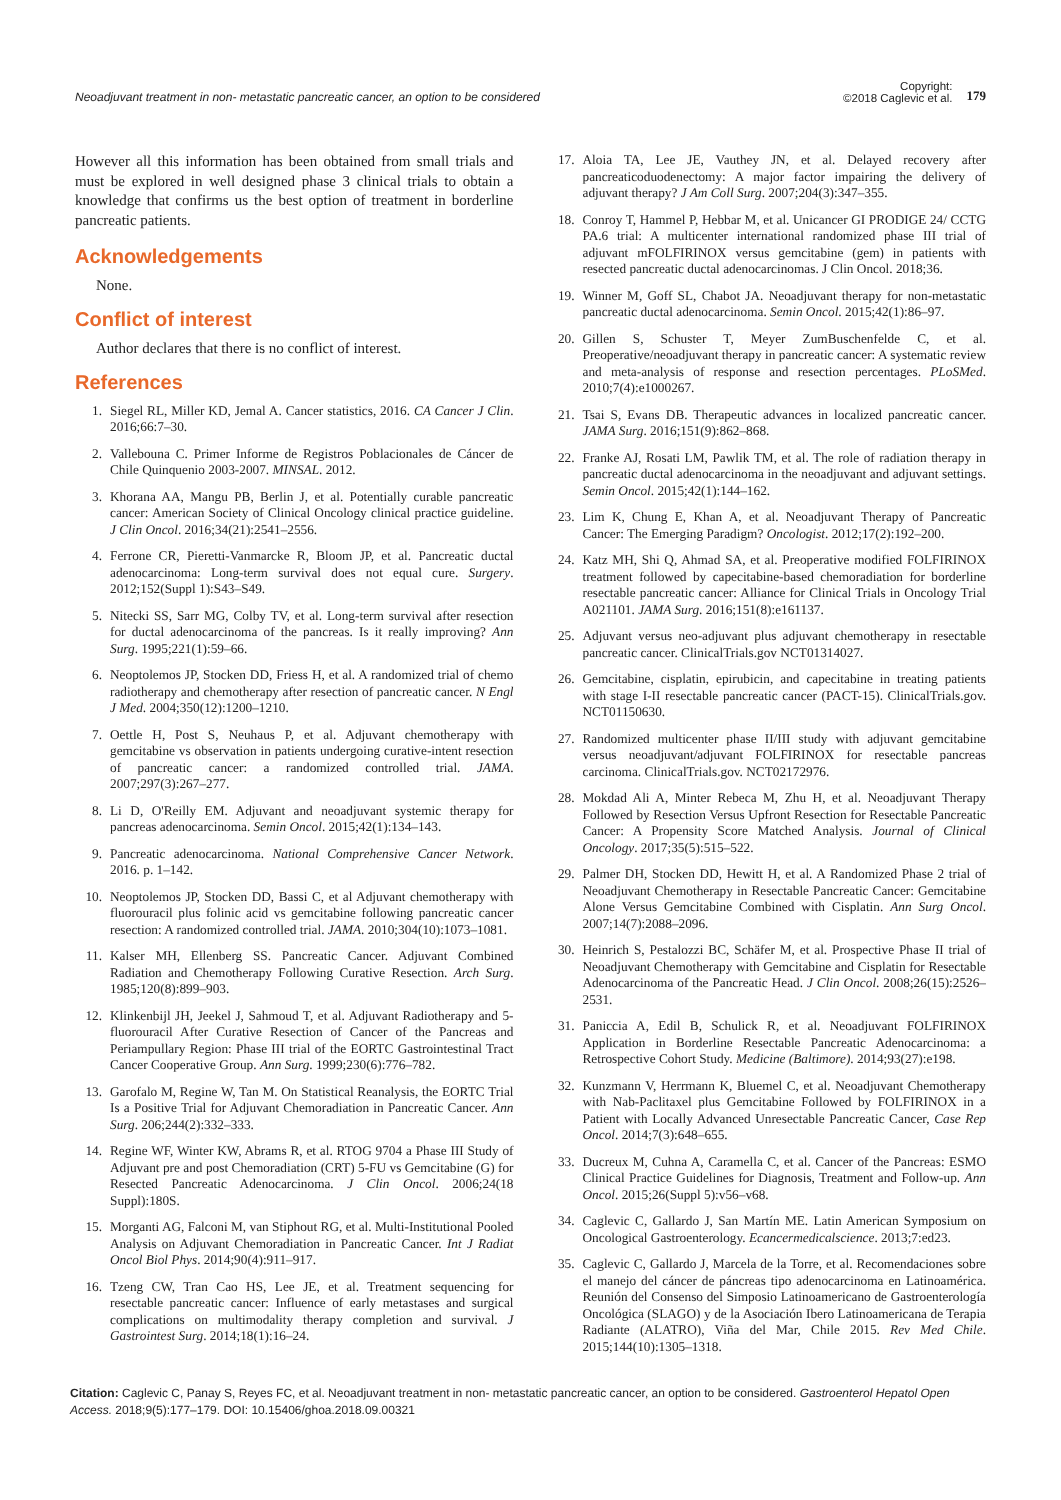Neoadjuvant treatment in non- metastatic pancreatic cancer, an option to be considered
Copyright:
©2018 Caglevic et al.
179
However all this information has been obtained from small trials and must be explored in well designed phase 3 clinical trials to obtain a knowledge that confirms us the best option of treatment in borderline pancreatic patients.
Acknowledgements
None.
Conflict of interest
Author declares that there is no conflict of interest.
References
1. Siegel RL, Miller KD, Jemal A. Cancer statistics, 2016. CA Cancer J Clin. 2016;66:7–30.
2. Vallebouna C. Primer Informe de Registros Poblacionales de Cáncer de Chile Quinquenio 2003-2007. MINSAL. 2012.
3. Khorana AA, Mangu PB, Berlin J, et al. Potentially curable pancreatic cancer: American Society of Clinical Oncology clinical practice guideline. J Clin Oncol. 2016;34(21):2541–2556.
4. Ferrone CR, Pieretti-Vanmarcke R, Bloom JP, et al. Pancreatic ductal adenocarcinoma: Long-term survival does not equal cure. Surgery. 2012;152(Suppl 1):S43–S49.
5. Nitecki SS, Sarr MG, Colby TV, et al. Long-term survival after resection for ductal adenocarcinoma of the pancreas. Is it really improving? Ann Surg. 1995;221(1):59–66.
6. Neoptolemos JP, Stocken DD, Friess H, et al. A randomized trial of chemo radiotherapy and chemotherapy after resection of pancreatic cancer. N Engl J Med. 2004;350(12):1200–1210.
7. Oettle H, Post S, Neuhaus P, et al. Adjuvant chemotherapy with gemcitabine vs observation in patients undergoing curative-intent resection of pancreatic cancer: a randomized controlled trial. JAMA. 2007;297(3):267–277.
8. Li D, O'Reilly EM. Adjuvant and neoadjuvant systemic therapy for pancreas adenocarcinoma. Semin Oncol. 2015;42(1):134–143.
9. Pancreatic adenocarcinoma. National Comprehensive Cancer Network. 2016. p. 1–142.
10. Neoptolemos JP, Stocken DD, Bassi C, et al Adjuvant chemotherapy with fluorouracil plus folinic acid vs gemcitabine following pancreatic cancer resection: A randomized controlled trial. JAMA. 2010;304(10):1073–1081.
11. Kalser MH, Ellenberg SS. Pancreatic Cancer. Adjuvant Combined Radiation and Chemotherapy Following Curative Resection. Arch Surg. 1985;120(8):899–903.
12. Klinkenbijl JH, Jeekel J, Sahmoud T, et al. Adjuvant Radiotherapy and 5-fluorouracil After Curative Resection of Cancer of the Pancreas and Periampullary Region: Phase III trial of the EORTC Gastrointestinal Tract Cancer Cooperative Group. Ann Surg. 1999;230(6):776–782.
13. Garofalo M, Regine W, Tan M. On Statistical Reanalysis, the EORTC Trial Is a Positive Trial for Adjuvant Chemoradiation in Pancreatic Cancer. Ann Surg. 206;244(2):332–333.
14. Regine WF, Winter KW, Abrams R, et al. RTOG 9704 a Phase III Study of Adjuvant pre and post Chemoradiation (CRT) 5-FU vs Gemcitabine (G) for Resected Pancreatic Adenocarcinoma. J Clin Oncol. 2006;24(18 Suppl):180S.
15. Morganti AG, Falconi M, van Stiphout RG, et al. Multi-Institutional Pooled Analysis on Adjuvant Chemoradiation in Pancreatic Cancer. Int J Radiat Oncol Biol Phys. 2014;90(4):911–917.
16. Tzeng CW, Tran Cao HS, Lee JE, et al. Treatment sequencing for resectable pancreatic cancer: Influence of early metastases and surgical complications on multimodality therapy completion and survival. J Gastrointest Surg. 2014;18(1):16–24.
17. Aloia TA, Lee JE, Vauthey JN, et al. Delayed recovery after pancreaticoduodenectomy: A major factor impairing the delivery of adjuvant therapy? J Am Coll Surg. 2007;204(3):347–355.
18. Conroy T, Hammel P, Hebbar M, et al. Unicancer GI PRODIGE 24/ CCTG PA.6 trial: A multicenter international randomized phase III trial of adjuvant mFOLFIRINOX versus gemcitabine (gem) in patients with resected pancreatic ductal adenocarcinomas. J Clin Oncol. 2018;36.
19. Winner M, Goff SL, Chabot JA. Neoadjuvant therapy for non-metastatic pancreatic ductal adenocarcinoma. Semin Oncol. 2015;42(1):86–97.
20. Gillen S, Schuster T, Meyer ZumBuschenfelde C, et al. Preoperative/neoadjuvant therapy in pancreatic cancer: A systematic review and meta-analysis of response and resection percentages. PLoSMed. 2010;7(4):e1000267.
21. Tsai S, Evans DB. Therapeutic advances in localized pancreatic cancer. JAMA Surg. 2016;151(9):862–868.
22. Franke AJ, Rosati LM, Pawlik TM, et al. The role of radiation therapy in pancreatic ductal adenocarcinoma in the neoadjuvant and adjuvant settings. Semin Oncol. 2015;42(1):144–162.
23. Lim K, Chung E, Khan A, et al. Neoadjuvant Therapy of Pancreatic Cancer: The Emerging Paradigm? Oncologist. 2012;17(2):192–200.
24. Katz MH, Shi Q, Ahmad SA, et al. Preoperative modified FOLFIRINOX treatment followed by capecitabine-based chemoradiation for borderline resectable pancreatic cancer: Alliance for Clinical Trials in Oncology Trial A021101. JAMA Surg. 2016;151(8):e161137.
25. Adjuvant versus neo-adjuvant plus adjuvant chemotherapy in resectable pancreatic cancer. ClinicalTrials.gov NCT01314027.
26. Gemcitabine, cisplatin, epirubicin, and capecitabine in treating patients with stage I-II resectable pancreatic cancer (PACT-15). ClinicalTrials.gov. NCT01150630.
27. Randomized multicenter phase II/III study with adjuvant gemcitabine versus neoadjuvant/adjuvant FOLFIRINOX for resectable pancreas carcinoma. ClinicalTrials.gov. NCT02172976.
28. Mokdad Ali A, Minter Rebeca M, Zhu H, et al. Neoadjuvant Therapy Followed by Resection Versus Upfront Resection for Resectable Pancreatic Cancer: A Propensity Score Matched Analysis. Journal of Clinical Oncology. 2017;35(5):515–522.
29. Palmer DH, Stocken DD, Hewitt H, et al. A Randomized Phase 2 trial of Neoadjuvant Chemotherapy in Resectable Pancreatic Cancer: Gemcitabine Alone Versus Gemcitabine Combined with Cisplatin. Ann Surg Oncol. 2007;14(7):2088–2096.
30. Heinrich S, Pestalozzi BC, Schäfer M, et al. Prospective Phase II trial of Neoadjuvant Chemotherapy with Gemcitabine and Cisplatin for Resectable Adenocarcinoma of the Pancreatic Head. J Clin Oncol. 2008;26(15):2526–2531.
31. Paniccia A, Edil B, Schulick R, et al. Neoadjuvant FOLFIRINOX Application in Borderline Resectable Pancreatic Adenocarcinoma: a Retrospective Cohort Study. Medicine (Baltimore). 2014;93(27):e198.
32. Kunzmann V, Herrmann K, Bluemel C, et al. Neoadjuvant Chemotherapy with Nab-Paclitaxel plus Gemcitabine Followed by FOLFIRINOX in a Patient with Locally Advanced Unresectable Pancreatic Cancer, Case Rep Oncol. 2014;7(3):648–655.
33. Ducreux M, Cuhna A, Caramella C, et al. Cancer of the Pancreas: ESMO Clinical Practice Guidelines for Diagnosis, Treatment and Follow-up. Ann Oncol. 2015;26(Suppl 5):v56–v68.
34. Caglevic C, Gallardo J, San Martín ME. Latin American Symposium on Oncological Gastroenterology. Ecancermedicalscience. 2013;7:ed23.
35. Caglevic C, Gallardo J, Marcela de la Torre, et al. Recomendaciones sobre el manejo del cáncer de páncreas tipo adenocarcinoma en Latinoamérica. Reunión del Consenso del Simposio Latinoamericano de Gastroenterología Oncológica (SLAGO) y de la Asociación Ibero Latinoamericana de Terapia Radiante (ALATRO), Viña del Mar, Chile 2015. Rev Med Chile. 2015;144(10):1305–1318.
Citation: Caglevic C, Panay S, Reyes FC, et al. Neoadjuvant treatment in non- metastatic pancreatic cancer, an option to be considered. Gastroenterol Hepatol Open Access. 2018;9(5):177‒179. DOI: 10.15406/ghoa.2018.09.00321